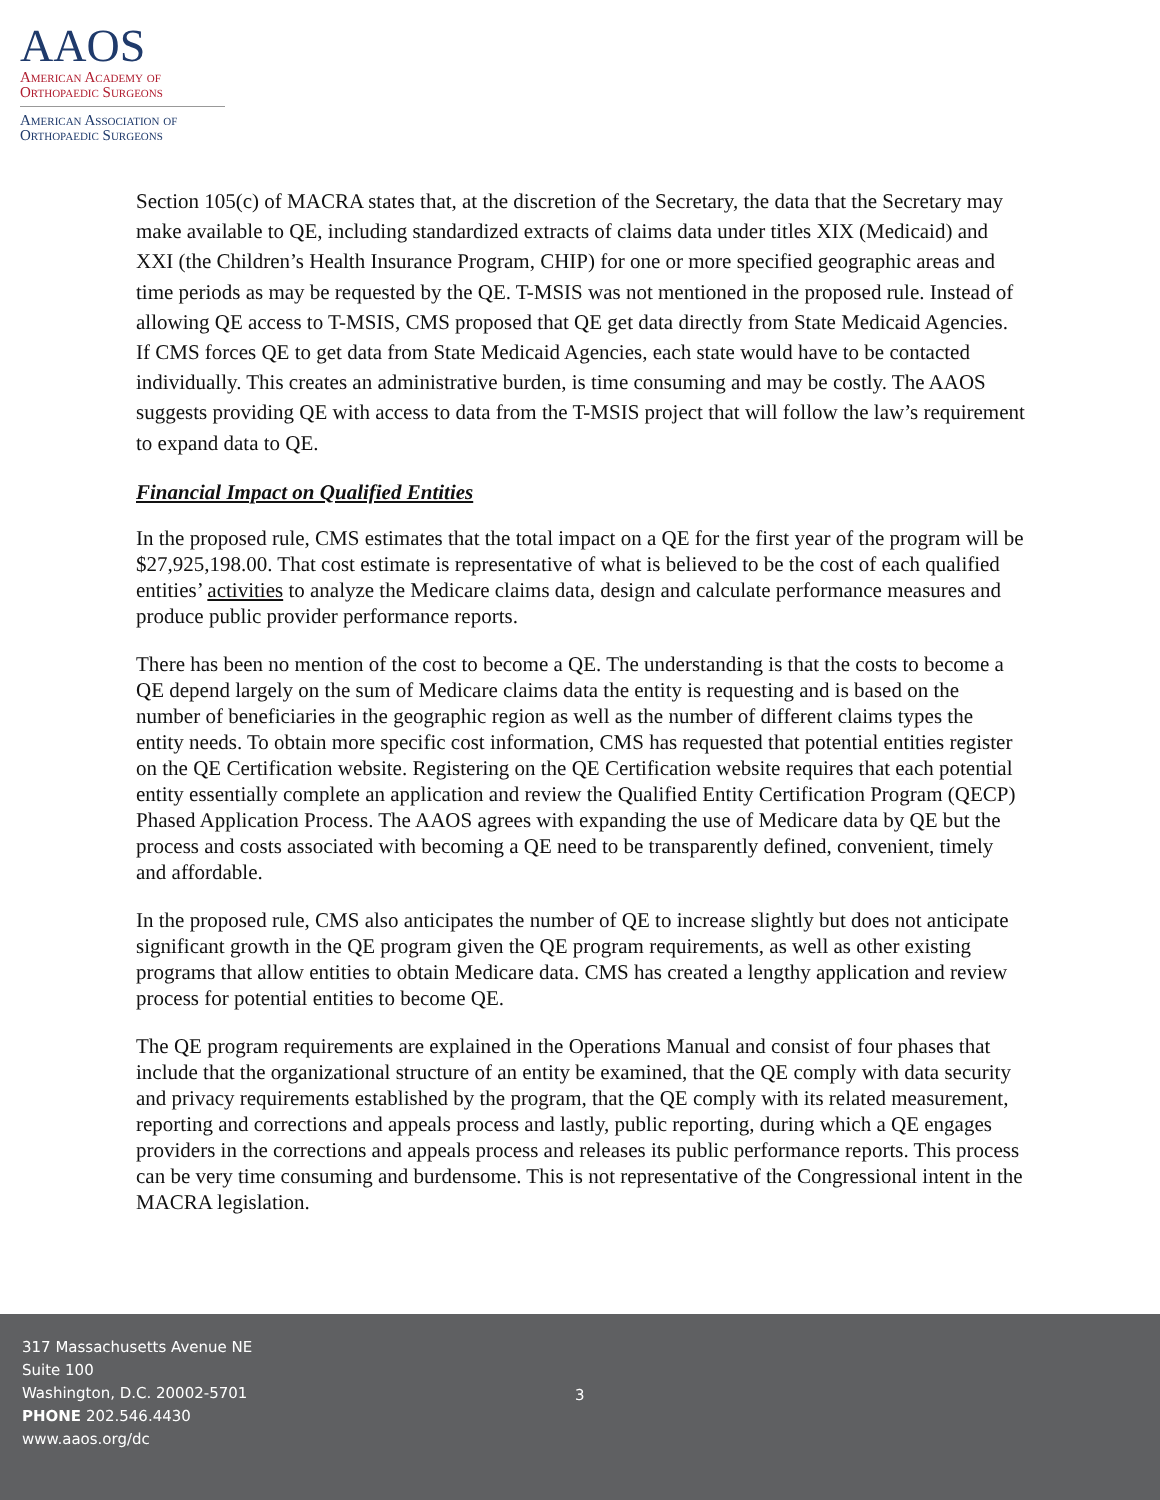AAOS
American Academy of
Orthopaedic Surgeons
American Association of
Orthopaedic Surgeons
Section 105(c) of MACRA states that, at the discretion of the Secretary, the data that the Secretary may make available to QE, including standardized extracts of claims data under titles XIX (Medicaid) and XXI (the Children’s Health Insurance Program, CHIP) for one or more specified geographic areas and time periods as may be requested by the QE. T-MSIS was not mentioned in the proposed rule. Instead of allowing QE access to T-MSIS, CMS proposed that QE get data directly from State Medicaid Agencies. If CMS forces QE to get data from State Medicaid Agencies, each state would have to be contacted individually. This creates an administrative burden, is time consuming and may be costly. The AAOS suggests providing QE with access to data from the T-MSIS project that will follow the law’s requirement to expand data to QE.
Financial Impact on Qualified Entities
In the proposed rule, CMS estimates that the total impact on a QE for the first year of the program will be $27,925,198.00. That cost estimate is representative of what is believed to be the cost of each qualified entities’ activities to analyze the Medicare claims data, design and calculate performance measures and produce public provider performance reports.
There has been no mention of the cost to become a QE. The understanding is that the costs to become a QE depend largely on the sum of Medicare claims data the entity is requesting and is based on the number of beneficiaries in the geographic region as well as the number of different claims types the entity needs. To obtain more specific cost information, CMS has requested that potential entities register on the QE Certification website. Registering on the QE Certification website requires that each potential entity essentially complete an application and review the Qualified Entity Certification Program (QECP) Phased Application Process. The AAOS agrees with expanding the use of Medicare data by QE but the process and costs associated with becoming a QE need to be transparently defined, convenient, timely and affordable.
In the proposed rule, CMS also anticipates the number of QE to increase slightly but does not anticipate significant growth in the QE program given the QE program requirements, as well as other existing programs that allow entities to obtain Medicare data. CMS has created a lengthy application and review process for potential entities to become QE.
The QE program requirements are explained in the Operations Manual and consist of four phases that include that the organizational structure of an entity be examined, that the QE comply with data security and privacy requirements established by the program, that the QE comply with its related measurement, reporting and corrections and appeals process and lastly, public reporting, during which a QE engages providers in the corrections and appeals process and releases its public performance reports. This process can be very time consuming and burdensome. This is not representative of the Congressional intent in the MACRA legislation.
317 Massachusetts Avenue NE
Suite 100
Washington, D.C. 20002-5701
PHONE 202.546.4430
www.aaos.org/dc
3